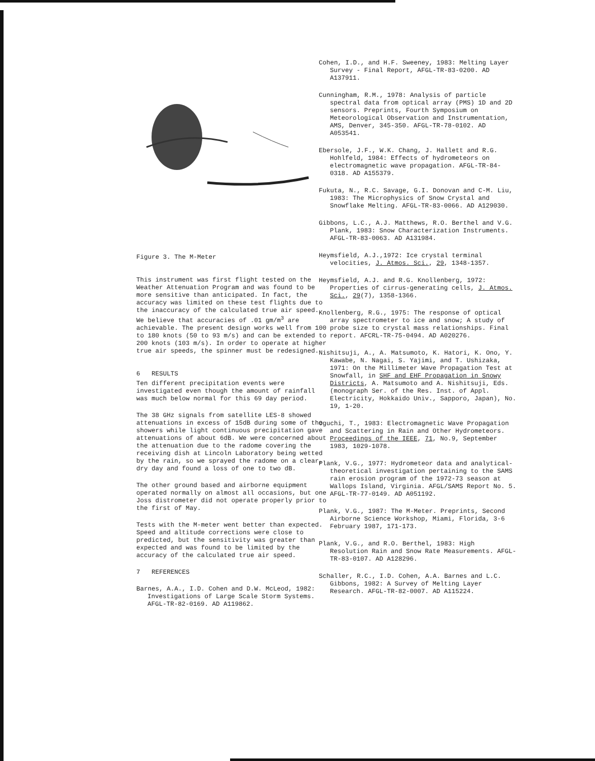Figure 3. The M-Meter
This instrument was first flight tested on the Weather Attenuation Program and was found to be more sensitive than anticipated. In fact, the accuracy was limited on these test flights due to the inaccuracy of the calculated true air speed. We believe that accuracies of .01 gm/m<sup>3</sup> are achievable. The present design works well from 100 to 180 knots (50 to 93 m/s) and can be extended to 200 knots (103 m/s). In order to operate at higher true air speeds, the spinner must be redesigned.
6 RESULTS
Ten different precipitation events were investigated even though the amount of rainfall was much below normal for this 69 day period.
The 38 GHz signals from satellite LES-8 showed attenuations in excess of 15dB during some of the showers while light continuous precipitation gave attenuations of about 6dB. We were concerned about the attenuation due to the radome covering the receiving dish at Lincoln Laboratory being wetted by the rain, so we sprayed the radome on a clear, dry day and found a loss of one to two dB.
The other ground based and airborne equipment operated normally on almost all occasions, but one Joss distrometer did not operate properly prior to the first of May.
Tests with the M-meter went better than expected. Speed and altitude corrections were close to predicted, but the sensitivity was greater than expected and was found to be limited by the accuracy of the calculated true air speed.
7 REFERENCES
Barnes, A.A., I.D. Cohen and D.W. McLeod, 1982: Investigations of Large Scale Storm Systems. AFGL-TR-82-0169. AD A119862.
Cohen, I.D., and H.F. Sweeney, 1983: Melting Layer Survey - Final Report, AFGL-TR-83-0200. AD A137911.
Cunningham, R.M., 1978: Analysis of particle spectral data from optical array (PMS) 1D and 2D sensors. Preprints, Fourth Symposium on Meteorological Observation and Instrumentation, AMS, Denver, 345-350. AFGL-TR-78-0102. AD A053541.
Ebersole, J.F., W.K. Chang, J. Hallett and R.G. Hohlfeld, 1984: Effects of hydrometeors on electromagnetic wave propagation. AFGL-TR-84-0318. AD A155379.
Fukuta, N., R.C. Savage, G.I. Donovan and C-M. Liu, 1983: The Microphysics of Snow Crystal and Snowflake Melting. AFGL-TR-83-0066. AD A129030.
Gibbons, L.C., A.J. Matthews, R.O. Berthel and V.G. Plank, 1983: Snow Characterization Instruments. AFGL-TR-83-0063. AD A131984.
Heymsfield, A.J.,1972: Ice crystal terminal velocities, J. Atmos. Sci., 29, 1348-1357.
Heymsfield, A.J. and R.G. Knollenberg, 1972: Properties of cirrus-generating cells, J. Atmos. Sci., 29(7), 1358-1366.
Knollenberg, R.G., 1975: The response of optical array spectrometer to ice and snow; A study of probe size to crystal mass relationships. Final report. AFCRL-TR-75-0494. AD A020276.
Nishitsuji, A., A. Matsumoto, K. Hatori, K. Ono, Y. Kawabe, N. Nagai, S. Yajimi, and T. Ushizaka, 1971: On the Millimeter Wave Propagation Test at Snowfall, in SHF and EHF Propagation in Snowy Districts, A. Matsumoto and A. Nishitsuji, Eds. (monograph Ser. of the Res. Inst. of Appl. Electricity, Hokkaido Univ., Sapporo, Japan), No. 19, 1-20.
Oguchi, T., 1983: Electromagnetic Wave Propagation and Scattering in Rain and Other Hydrometeors. Proceedings of the IEEE, 71, No.9, September 1983, 1029-1078.
Plank, V.G., 1977: Hydrometeor data and analytical-theoretical investigation pertaining to the SAMS rain erosion program of the 1972-73 season at Wallops Island, Virginia. AFGL/SAMS Report No. 5. AFGL-TR-77-0149. AD A051192.
Plank, V.G., 1987: The M-Meter. Preprints, Second Airborne Science Workshop, Miami, Florida, 3-6 February 1987, 171-173.
Plank, V.G., and R.O. Berthel, 1983: High Resolution Rain and Snow Rate Measurements. AFGL-TR-83-0107. AD A128296.
Schaller, R.C., I.D. Cohen, A.A. Barnes and L.C. Gibbons, 1982: A Survey of Melting Layer Research. AFGL-TR-82-0007. AD A115224.